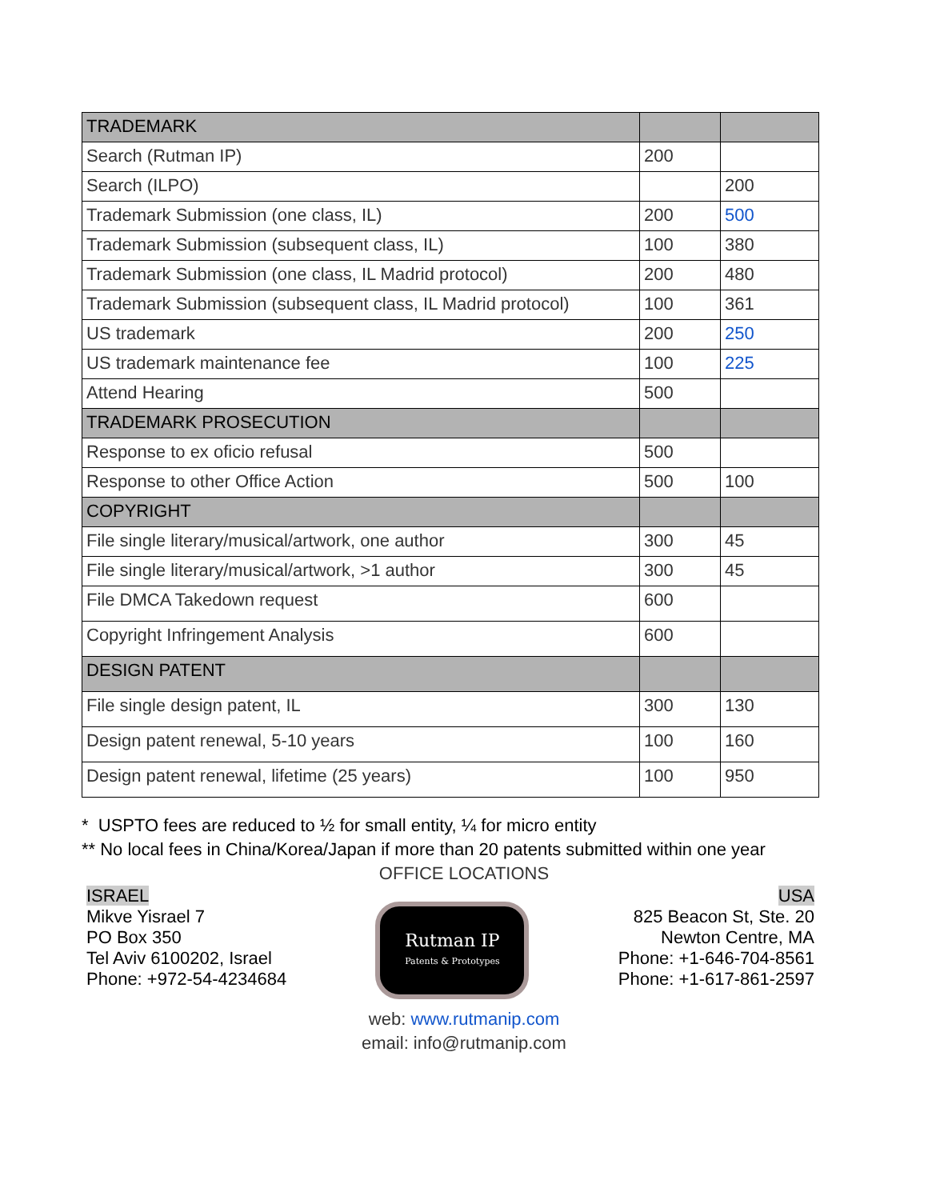| TRADEMARK | | |
| Search (Rutman IP) | 200 | |
| Search (ILPO) | | 200 |
| Trademark Submission (one class, IL) | 200 | 500 |
| Trademark Submission (subsequent class, IL) | 100 | 380 |
| Trademark Submission (one class, IL Madrid protocol) | 200 | 480 |
| Trademark Submission (subsequent class, IL Madrid protocol) | 100 | 361 |
| US trademark | 200 | 250 |
| US trademark maintenance fee | 100 | 225 |
| Attend Hearing | 500 | |
| TRADEMARK PROSECUTION | | |
| Response to ex oficio refusal | 500 | |
| Response to other Office Action | 500 | 100 |
| COPYRIGHT | | |
| File single literary/musical/artwork, one author | 300 | 45 |
| File single literary/musical/artwork, >1 author | 300 | 45 |
| File DMCA Takedown request | 600 | |
| Copyright Infringement Analysis | 600 | |
| DESIGN PATENT | | |
| File single design patent, IL | 300 | 130 |
| Design patent renewal, 5-10 years | 100 | 160 |
| Design patent renewal, lifetime (25 years) | 100 | 950 |
* USPTO fees are reduced to ½ for small entity, ¼ for micro entity
** No local fees in China/Korea/Japan if more than 20 patents submitted within one year
OFFICE LOCATIONS
ISRAEL
Mikve Yisrael 7
PO Box 350
Tel Aviv 6100202, Israel
Phone: +972-54-4234684
Rutman IP
Patents & Prototypes
USA
825 Beacon St, Ste. 20
Newton Centre, MA
Phone: +1-646-704-8561
Phone: +1-617-861-2597
web: www.rutmanip.com
email: info@rutmanip.com